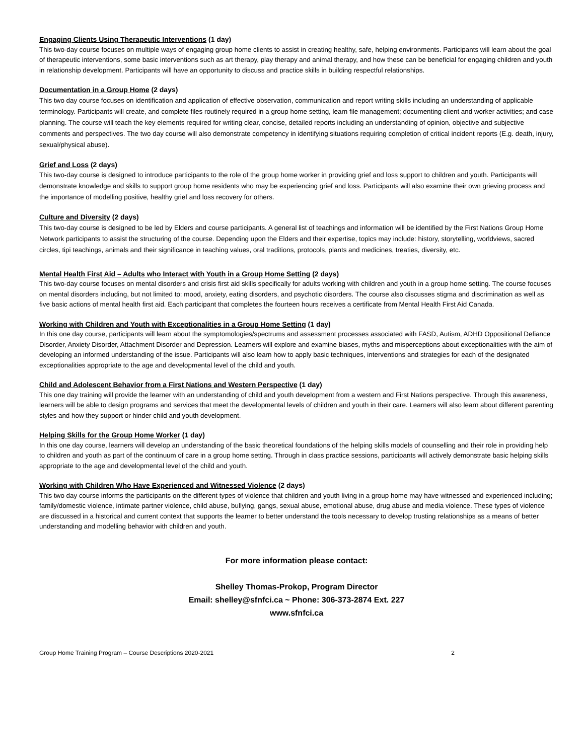Engaging Clients Using Therapeutic Interventions (1 day)
This two-day course focuses on multiple ways of engaging group home clients to assist in creating healthy, safe, helping environments. Participants will learn about the goal of therapeutic interventions, some basic interventions such as art therapy, play therapy and animal therapy, and how these can be beneficial for engaging children and youth in relationship development. Participants will have an opportunity to discuss and practice skills in building respectful relationships.
Documentation in a Group Home (2 days)
This two day course focuses on identification and application of effective observation, communication and report writing skills including an understanding of applicable terminology. Participants will create, and complete files routinely required in a group home setting, learn file management; documenting client and worker activities; and case planning. The course will teach the key elements required for writing clear, concise, detailed reports including an understanding of opinion, objective and subjective comments and perspectives. The two day course will also demonstrate competency in identifying situations requiring completion of critical incident reports (E.g. death, injury, sexual/physical abuse).
Grief and Loss (2 days)
This two-day course is designed to introduce participants to the role of the group home worker in providing grief and loss support to children and youth. Participants will demonstrate knowledge and skills to support group home residents who may be experiencing grief and loss. Participants will also examine their own grieving process and the importance of modelling positive, healthy grief and loss recovery for others.
Culture and Diversity (2 days)
This two-day course is designed to be led by Elders and course participants. A general list of teachings and information will be identified by the First Nations Group Home Network participants to assist the structuring of the course. Depending upon the Elders and their expertise, topics may include: history, storytelling, worldviews, sacred circles, tipi teachings, animals and their significance in teaching values, oral traditions, protocols, plants and medicines, treaties, diversity, etc.
Mental Health First Aid – Adults who Interact with Youth in a Group Home Setting (2 days)
This two-day course focuses on mental disorders and crisis first aid skills specifically for adults working with children and youth in a group home setting. The course focuses on mental disorders including, but not limited to: mood, anxiety, eating disorders, and psychotic disorders. The course also discusses stigma and discrimination as well as five basic actions of mental health first aid. Each participant that completes the fourteen hours receives a certificate from Mental Health First Aid Canada.
Working with Children and Youth with Exceptionalities in a Group Home Setting (1 day)
In this one day course, participants will learn about the symptomologies/spectrums and assessment processes associated with FASD, Autism, ADHD Oppositional Defiance Disorder, Anxiety Disorder, Attachment Disorder and Depression. Learners will explore and examine biases, myths and misperceptions about exceptionalities with the aim of developing an informed understanding of the issue. Participants will also learn how to apply basic techniques, interventions and strategies for each of the designated exceptionalities appropriate to the age and developmental level of the child and youth.
Child and Adolescent Behavior from a First Nations and Western Perspective (1 day)
This one day training will provide the learner with an understanding of child and youth development from a western and First Nations perspective. Through this awareness, learners will be able to design programs and services that meet the developmental levels of children and youth in their care. Learners will also learn about different parenting styles and how they support or hinder child and youth development.
Helping Skills for the Group Home Worker (1 day)
In this one day course, learners will develop an understanding of the basic theoretical foundations of the helping skills models of counselling and their role in providing help to children and youth as part of the continuum of care in a group home setting. Through in class practice sessions, participants will actively demonstrate basic helping skills appropriate to the age and developmental level of the child and youth.
Working with Children Who Have Experienced and Witnessed Violence (2 days)
This two day course informs the participants on the different types of violence that children and youth living in a group home may have witnessed and experienced including; family/domestic violence, intimate partner violence, child abuse, bullying, gangs, sexual abuse, emotional abuse, drug abuse and media violence. These types of violence are discussed in a historical and current context that supports the learner to better understand the tools necessary to develop trusting relationships as a means of better understanding and modelling behavior with children and youth.
For more information please contact:
Shelley Thomas-Prokop, Program Director
Email: shelley@sfnfci.ca ~ Phone: 306-373-2874 Ext. 227
www.sfnfci.ca
Group Home Training Program – Course Descriptions 2020-2021 2